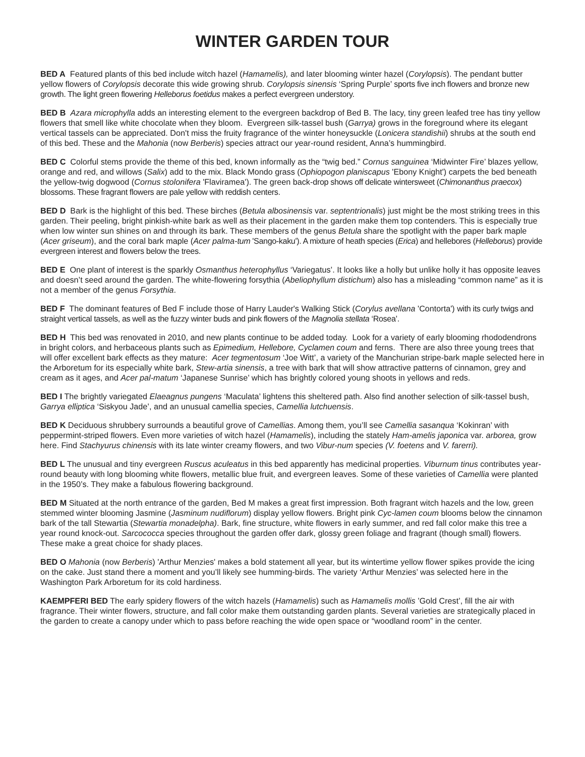WINTER GARDEN TOUR
BED A Featured plants of this bed include witch hazel (Hamamelis), and later blooming winter hazel (Corylopsis). The pendant butter yellow flowers of Corylopsis decorate this wide growing shrub. Corylopsis sinensis ‘Spring Purple’ sports five inch flowers and bronze new growth. The light green flowering Helleborus foetidus makes a perfect evergreen understory.
BED B Azara microphylla adds an interesting element to the evergreen backdrop of Bed B. The lacy, tiny green leafed tree has tiny yellow flowers that smell like white chocolate when they bloom. Evergreen silk-tassel bush (Garrya) grows in the foreground where its elegant vertical tassels can be appreciated. Don't miss the fruity fragrance of the winter honeysuckle (Lonicera standishii) shrubs at the south end of this bed. These and the Mahonia (now Berberis) species attract our year-round resident, Anna’s hummingbird.
BED C Colorful stems provide the theme of this bed, known informally as the “twig bed.” Cornus sanguinea ‘Midwinter Fire’ blazes yellow, orange and red, and willows (Salix) add to the mix. Black Mondo grass (Ophiopogon planiscapus 'Ebony Knight') carpets the bed beneath the yellow-twig dogwood (Cornus stolonifera 'Flaviramea'). The green back-drop shows off delicate wintersweet (Chimonanthus praecox) blossoms. These fragrant flowers are pale yellow with reddish centers.
BED D Bark is the highlight of this bed. These birches (Betula albosinensis var. septentrionalis) just might be the most striking trees in this garden. Their peeling, bright pinkish-white bark as well as their placement in the garden make them top contenders. This is especially true when low winter sun shines on and through its bark. These members of the genus Betula share the spotlight with the paper bark maple (Acer griseum), and the coral bark maple (Acer palma-tum 'Sango-kaku'). A mixture of heath species (Erica) and hellebores (Helleborus) provide evergreen interest and flowers below the trees.
BED E One plant of interest is the sparkly Osmanthus heterophyllus ‘Variegatus’. It looks like a holly but unlike holly it has opposite leaves and doesn’t seed around the garden. The white-flowering forsythia (Abeliophyllum distichum) also has a misleading “common name” as it is not a member of the genus Forsythia.
BED F The dominant features of Bed F include those of Harry Lauder's Walking Stick (Corylus avellana 'Contorta') with its curly twigs and straight vertical tassels, as well as the fuzzy winter buds and pink flowers of the Magnolia stellata ‘Rosea’.
BED H This bed was renovated in 2010, and new plants continue to be added today. Look for a variety of early blooming rhododendrons in bright colors, and herbaceous plants such as Epimedium, Hellebore, Cyclamen coum and ferns. There are also three young trees that will offer excellent bark effects as they mature: Acer tegmentosum ‘Joe Witt’, a variety of the Manchurian stripe-bark maple selected here in the Arboretum for its especially white bark, Stew-artia sinensis, a tree with bark that will show attractive patterns of cinnamon, grey and cream as it ages, and Acer pal-matum ‘Japanese Sunrise’ which has brightly colored young shoots in yellows and reds.
BED I The brightly variegated Elaeagnus pungens ‘Maculata’ lightens this sheltered path. Also find another selection of silk-tassel bush, Garrya elliptica ‘Siskyou Jade’, and an unusual camellia species, Camellia lutchuensis.
BED K Deciduous shrubbery surrounds a beautiful grove of Camellias. Among them, you’ll see Camellia sasanqua ‘Kokinran’ with peppermint-striped flowers. Even more varieties of witch hazel (Hamamelis), including the stately Ham-amelis japonica var. arborea, grow here. Find Stachyurus chinensis with its late winter creamy flowers, and two Vibur-num species (V. foetens and V. farerri).
BED L The unusual and tiny evergreen Ruscus aculeatus in this bed apparently has medicinal properties. Viburnum tinus contributes year-round beauty with long blooming white flowers, metallic blue fruit, and evergreen leaves. Some of these varieties of Camellia were planted in the 1950’s. They make a fabulous flowering background.
BED M Situated at the north entrance of the garden, Bed M makes a great first impression. Both fragrant witch hazels and the low, green stemmed winter blooming Jasmine (Jasminum nudiflorum) display yellow flowers. Bright pink Cyc-lamen coum blooms below the cinnamon bark of the tall Stewartia (Stewartia monadelpha). Bark, fine structure, white flowers in early summer, and red fall color make this tree a year round knock-out. Sarcococca species throughout the garden offer dark, glossy green foliage and fragrant (though small) flowers. These make a great choice for shady places.
BED O Mahonia (now Berberis) 'Arthur Menzies' makes a bold statement all year, but its wintertime yellow flower spikes provide the icing on the cake. Just stand there a moment and you’ll likely see humming-birds. The variety ‘Arthur Menzies’ was selected here in the Washington Park Arboretum for its cold hardiness.
KAEMPFERI BED The early spidery flowers of the witch hazels (Hamamelis) such as Hamamelis mollis ’Gold Crest’, fill the air with fragrance. Their winter flowers, structure, and fall color make them outstanding garden plants. Several varieties are strategically placed in the garden to create a canopy under which to pass before reaching the wide open space or “woodland room” in the center.